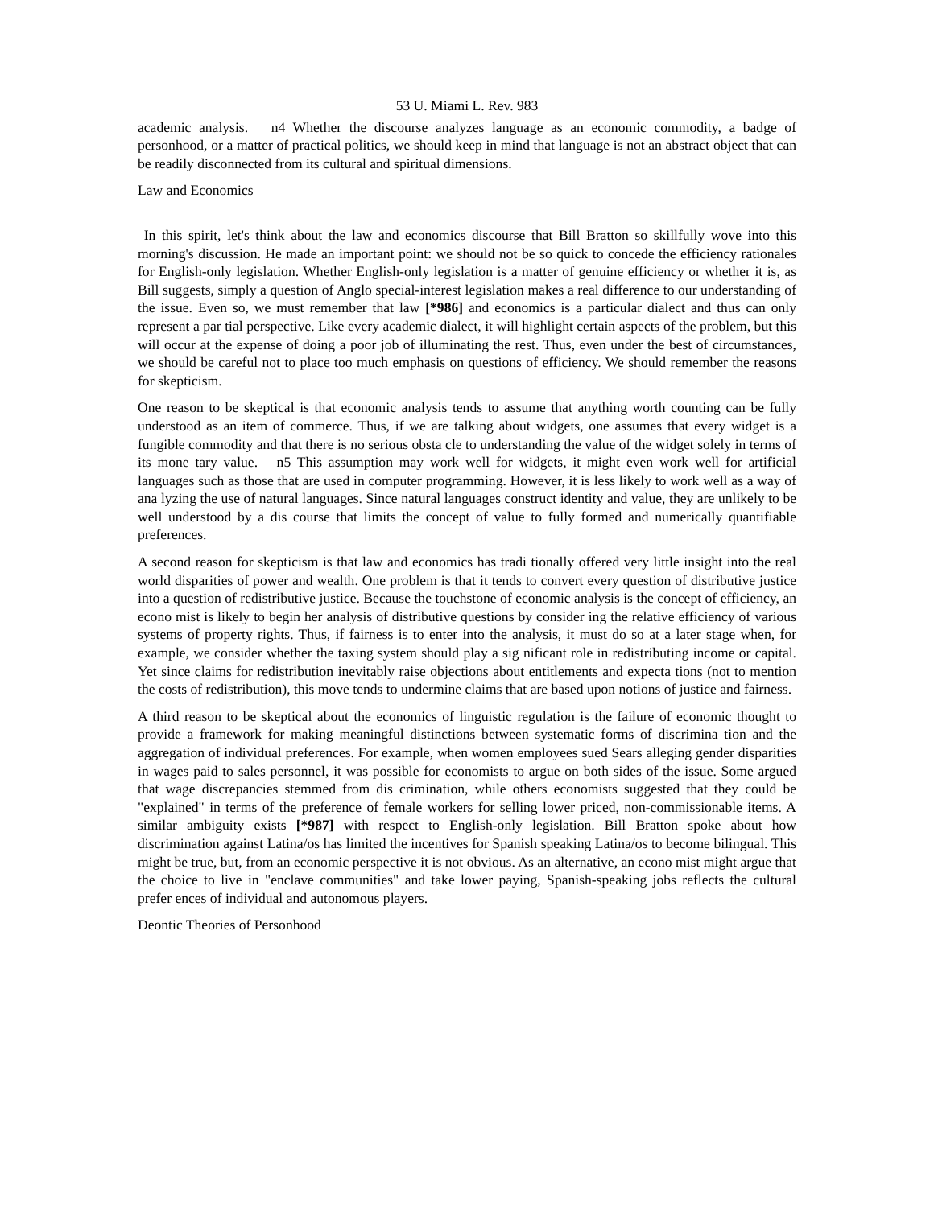53 U. Miami L. Rev. 983
academic analysis. n4 Whether the discourse analyzes language as an economic commodity, a badge of personhood, or a matter of practical politics, we should keep in mind that language is not an abstract object that can be readily disconnected from its cultural and spiritual dimensions.
Law and Economics
In this spirit, let's think about the law and economics discourse that Bill Bratton so skillfully wove into this morning's discussion. He made an important point: we should not be so quick to concede the efficiency rationales for English-only legislation. Whether English-only legislation is a matter of genuine efficiency or whether it is, as Bill suggests, simply a question of Anglo special-interest legislation makes a real difference to our understanding of the issue. Even so, we must remember that law [*986] and economics is a particular dialect and thus can only represent a par tial perspective. Like every academic dialect, it will highlight certain aspects of the problem, but this will occur at the expense of doing a poor job of illuminating the rest. Thus, even under the best of circumstances, we should be careful not to place too much emphasis on questions of efficiency. We should remember the reasons for skepticism.
One reason to be skeptical is that economic analysis tends to assume that anything worth counting can be fully understood as an item of commerce. Thus, if we are talking about widgets, one assumes that every widget is a fungible commodity and that there is no serious obsta cle to understanding the value of the widget solely in terms of its mone tary value. n5 This assumption may work well for widgets, it might even work well for artificial languages such as those that are used in computer programming. However, it is less likely to work well as a way of ana lyzing the use of natural languages. Since natural languages construct identity and value, they are unlikely to be well understood by a dis course that limits the concept of value to fully formed and numerically quantifiable preferences.
A second reason for skepticism is that law and economics has tradi tionally offered very little insight into the real world disparities of power and wealth. One problem is that it tends to convert every question of distributive justice into a question of redistributive justice. Because the touchstone of economic analysis is the concept of efficiency, an econo mist is likely to begin her analysis of distributive questions by consider ing the relative efficiency of various systems of property rights. Thus, if fairness is to enter into the analysis, it must do so at a later stage when, for example, we consider whether the taxing system should play a sig nificant role in redistributing income or capital. Yet since claims for redistribution inevitably raise objections about entitlements and expecta tions (not to mention the costs of redistribution), this move tends to undermine claims that are based upon notions of justice and fairness.
A third reason to be skeptical about the economics of linguistic regulation is the failure of economic thought to provide a framework for making meaningful distinctions between systematic forms of discrimina tion and the aggregation of individual preferences. For example, when women employees sued Sears alleging gender disparities in wages paid to sales personnel, it was possible for economists to argue on both sides of the issue. Some argued that wage discrepancies stemmed from dis crimination, while others economists suggested that they could be "explained" in terms of the preference of female workers for selling lower priced, non-commissionable items. A similar ambiguity exists [*987] with respect to English-only legislation. Bill Bratton spoke about how discrimination against Latina/os has limited the incentives for Spanish speaking Latina/os to become bilingual. This might be true, but, from an economic perspective it is not obvious. As an alternative, an econo mist might argue that the choice to live in "enclave communities" and take lower paying, Spanish-speaking jobs reflects the cultural prefer ences of individual and autonomous players.
Deontic Theories of Personhood